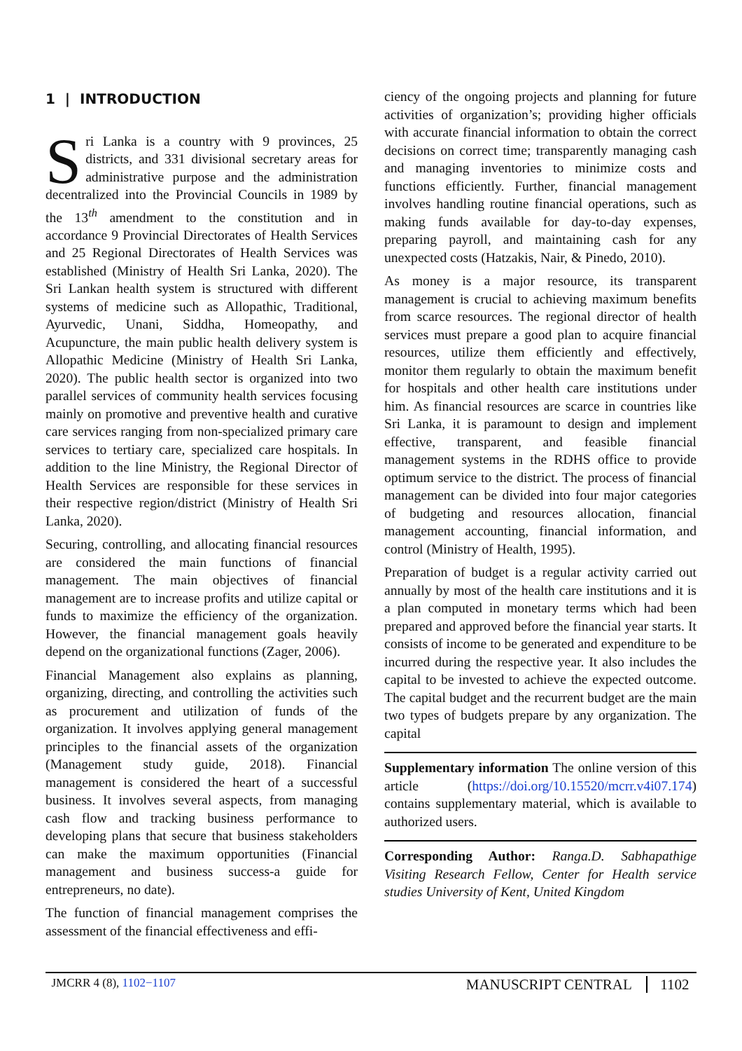1 | INTRODUCTION
Sri Lanka is a country with 9 provinces, 25 districts, and 331 divisional secretary areas for administrative purpose and the administration decentralized into the Provincial Councils in 1989 by the 13<sup>th</sup> amendment to the constitution and in accordance 9 Provincial Directorates of Health Services and 25 Regional Directorates of Health Services was established (Ministry of Health Sri Lanka, 2020). The Sri Lankan health system is structured with different systems of medicine such as Allopathic, Traditional, Ayurvedic, Unani, Siddha, Homeopathy, and Acupuncture, the main public health delivery system is Allopathic Medicine (Ministry of Health Sri Lanka, 2020). The public health sector is organized into two parallel services of community health services focusing mainly on promotive and preventive health and curative care services ranging from non-specialized primary care services to tertiary care, specialized care hospitals. In addition to the line Ministry, the Regional Director of Health Services are responsible for these services in their respective region/district (Ministry of Health Sri Lanka, 2020).
Securing, controlling, and allocating financial resources are considered the main functions of financial management. The main objectives of financial management are to increase profits and utilize capital or funds to maximize the efficiency of the organization. However, the financial management goals heavily depend on the organizational functions (Zager, 2006).
Financial Management also explains as planning, organizing, directing, and controlling the activities such as procurement and utilization of funds of the organization. It involves applying general management principles to the financial assets of the organization (Management study guide, 2018). Financial management is considered the heart of a successful business. It involves several aspects, from managing cash flow and tracking business performance to developing plans that secure that business stakeholders can make the maximum opportunities (Financial management and business success-a guide for entrepreneurs, no date).
The function of financial management comprises the assessment of the financial effectiveness and effi-
ciency of the ongoing projects and planning for future activities of organization’s; providing higher officials with accurate financial information to obtain the correct decisions on correct time; transparently managing cash and managing inventories to minimize costs and functions efficiently. Further, financial management involves handling routine financial operations, such as making funds available for day-to-day expenses, preparing payroll, and maintaining cash for any unexpected costs (Hatzakis, Nair, & Pinedo, 2010).
As money is a major resource, its transparent management is crucial to achieving maximum benefits from scarce resources. The regional director of health services must prepare a good plan to acquire financial resources, utilize them efficiently and effectively, monitor them regularly to obtain the maximum benefit for hospitals and other health care institutions under him. As financial resources are scarce in countries like Sri Lanka, it is paramount to design and implement effective, transparent, and feasible financial management systems in the RDHS office to provide optimum service to the district. The process of financial management can be divided into four major categories of budgeting and resources allocation, financial management accounting, financial information, and control (Ministry of Health, 1995).
Preparation of budget is a regular activity carried out annually by most of the health care institutions and it is a plan computed in monetary terms which had been prepared and approved before the financial year starts. It consists of income to be generated and expenditure to be incurred during the respective year. It also includes the capital to be invested to achieve the expected outcome. The capital budget and the recurrent budget are the main two types of budgets prepare by any organization. The capital
Supplementary information The online version of this article (https://doi.org/10.15520/mcrr.v4i07.174) contains supplementary material, which is available to authorized users.
Corresponding Author: Ranga.D. Sabhapathige Visiting Research Fellow, Center for Health service studies University of Kent, United Kingdom
JMCRR 4 (8), 1102−1107
MANUSCRIPT CENTRAL 1102